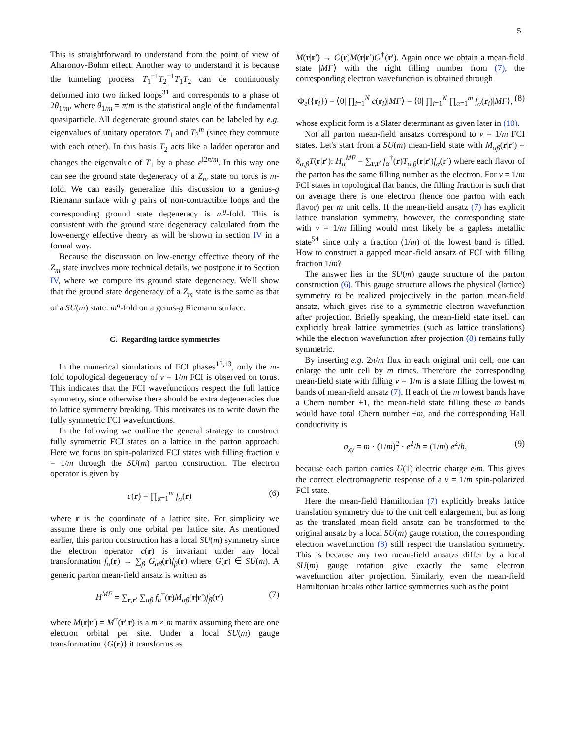5
This is straightforward to understand from the point of view of Aharonov-Bohm effect. Another way to understand it is because the tunneling process T<sub>1</sub><sup>−1</sup>T<sub>2</sub><sup>−1</sup>T<sub>1</sub>T<sub>2</sub> can de continuously deformed into two linked loops<sup>31</sup> and corresponds to a phase of 2θ<sub>1/m</sub>, where θ<sub>1/m</sub> = π/m is the statistical angle of the fundamental quasiparticle. All degenerate ground states can be labeled by e.g. eigenvalues of unitary operators T<sub>1</sub> and T<sub>2</sub><sup>m</sup> (since they commute with each other). In this basis T<sub>2</sub> acts like a ladder operator and changes the eigenvalue of T<sub>1</sub> by a phase e<sup>i2π/m</sup>. In this way one can see the ground state degeneracy of a Z<sub>m</sub> state on torus is m-fold. We can easily generalize this discussion to a genius-g Riemann surface with g pairs of non-contractible loops and the corresponding ground state degeneracy is m<sup>g</sup>-fold. This is consistent with the ground state degeneracy calculated from the low-energy effective theory as will be shown in section IV in a formal way.
Because the discussion on low-energy effective theory of the Z<sub>m</sub> state involves more technical details, we postpone it to Section IV, where we compute its ground state degeneracy. We'll show that the ground state degeneracy of a Z<sub>m</sub> state is the same as that of a SU(m) state: m<sup>g</sup>-fold on a genus-g Riemann surface.
C. Regarding lattice symmetries
In the numerical simulations of FCI phases<sup>12,13</sup>, only the m-fold topological degeneracy of ν = 1/m FCI is observed on torus. This indicates that the FCI wavefunctions respect the full lattice symmetry, since otherwise there should be extra degeneracies due to lattice symmetry breaking. This motivates us to write down the fully symmetric FCI wavefunctions.
In the following we outline the general strategy to construct fully symmetric FCI states on a lattice in the parton approach. Here we focus on spin-polarized FCI states with filling fraction ν = 1/m through the SU(m) parton construction. The electron operator is given by
c(r) = ∏<sub>α=1</sub><sup>m</sup> f<sub>α</sub>(r) (6)
where r is the coordinate of a lattice site. For simplicity we assume there is only one orbital per lattice site. As mentioned earlier, this parton construction has a local SU(m) symmetry since the electron operator c(r) is invariant under any local transformation f<sub>α</sub>(r) → ∑<sub>β</sub> G<sub>αβ</sub>(r)f<sub>β</sub>(r) where G(r) ∈ SU(m). A generic parton mean-field ansatz is written as
H<sup>MF</sup> = ∑<sub>r,r′</sub> ∑<sub>αβ</sub> f<sub>α</sub><sup>†</sup>(r)M<sub>αβ</sub>(r|r′)f<sub>β</sub>(r′) (7)
where M(r|r′) = M<sup>†</sup>(r′|r) is a m × m matrix assuming there are one electron orbital per site. Under a local SU(m) gauge transformation {G(r)} it transforms as
M(r|r′) → G(r)M(r|r′)G<sup>†</sup>(r′). Again once we obtain a mean-field state |MF⟩ with the right filling number from (7), the corresponding electron wavefunction is obtained through
Φ<sub>e</sub>({r<sub>i</sub>}) = ⟨0| ∏<sub>i=1</sub><sup>N</sup> c(r<sub>i</sub>)|MF⟩ = ⟨0| ∏<sub>i=1</sub><sup>N</sup> ∏<sub>α=1</sub><sup>m</sup> f<sub>α</sub>(r<sub>i</sub>)|MF⟩, (8)
whose explicit form is a Slater determinant as given later in (10).
Not all parton mean-field ansatzs correspond to ν = 1/m FCI states. Let's start from a SU(m) mean-field state with M<sub>αβ</sub>(r|r′) = δ<sub>α,β</sub>T(r|r′): H<sub>α</sub><sup>MF</sup> = ∑<sub>r,r′</sub> f<sub>α</sub><sup>†</sup>(r)T<sub>α,β</sub>(r|r′)f<sub>α</sub>(r′) where each flavor of the parton has the same filling number as the electron. For ν = 1/m FCI states in topological flat bands, the filling fraction is such that on average there is one electron (hence one parton with each flavor) per m unit cells. If the mean-field ansatz (7) has explicit lattice translation symmetry, however, the corresponding state with ν = 1/m filling would most likely be a gapless metallic state<sup>54</sup> since only a fraction (1/m) of the lowest band is filled. How to construct a gapped mean-field ansatz of FCI with filling fraction 1/m?
The answer lies in the SU(m) gauge structure of the parton construction (6). This gauge structure allows the physical (lattice) symmetry to be realized projectively in the parton mean-field ansatz, which gives rise to a symmetric electron wavefunction after projection. Briefly speaking, the mean-field state itself can explicitly break lattice symmetries (such as lattice translations) while the electron wavefunction after projection (8) remains fully symmetric.
By inserting e.g. 2π/m flux in each original unit cell, one can enlarge the unit cell by m times. Therefore the corresponding mean-field state with filling ν = 1/m is a state filling the lowest m bands of mean-field ansatz (7). If each of the m lowest bands have a Chern number +1, the mean-field state filling these m bands would have total Chern number +m, and the corresponding Hall conductivity is
σ<sub>xy</sub> = m · (1/m)<sup>2</sup> · e<sup>2</sup>/h = (1/m) e<sup>2</sup>/h, (9)
because each parton carries U(1) electric charge e/m. This gives the correct electromagnetic response of a ν = 1/m spin-polarized FCI state.
Here the mean-field Hamiltonian (7) explicitly breaks lattice translation symmetry due to the unit cell enlargement, but as long as the translated mean-field ansatz can be transformed to the original ansatz by a local SU(m) gauge rotation, the corresponding electron wavefunction (8) still respect the translation symmetry. This is because any two mean-field ansatzs differ by a local SU(m) gauge rotation give exactly the same electron wavefunction after projection. Similarly, even the mean-field Hamiltonian breaks other lattice symmetries such as the point